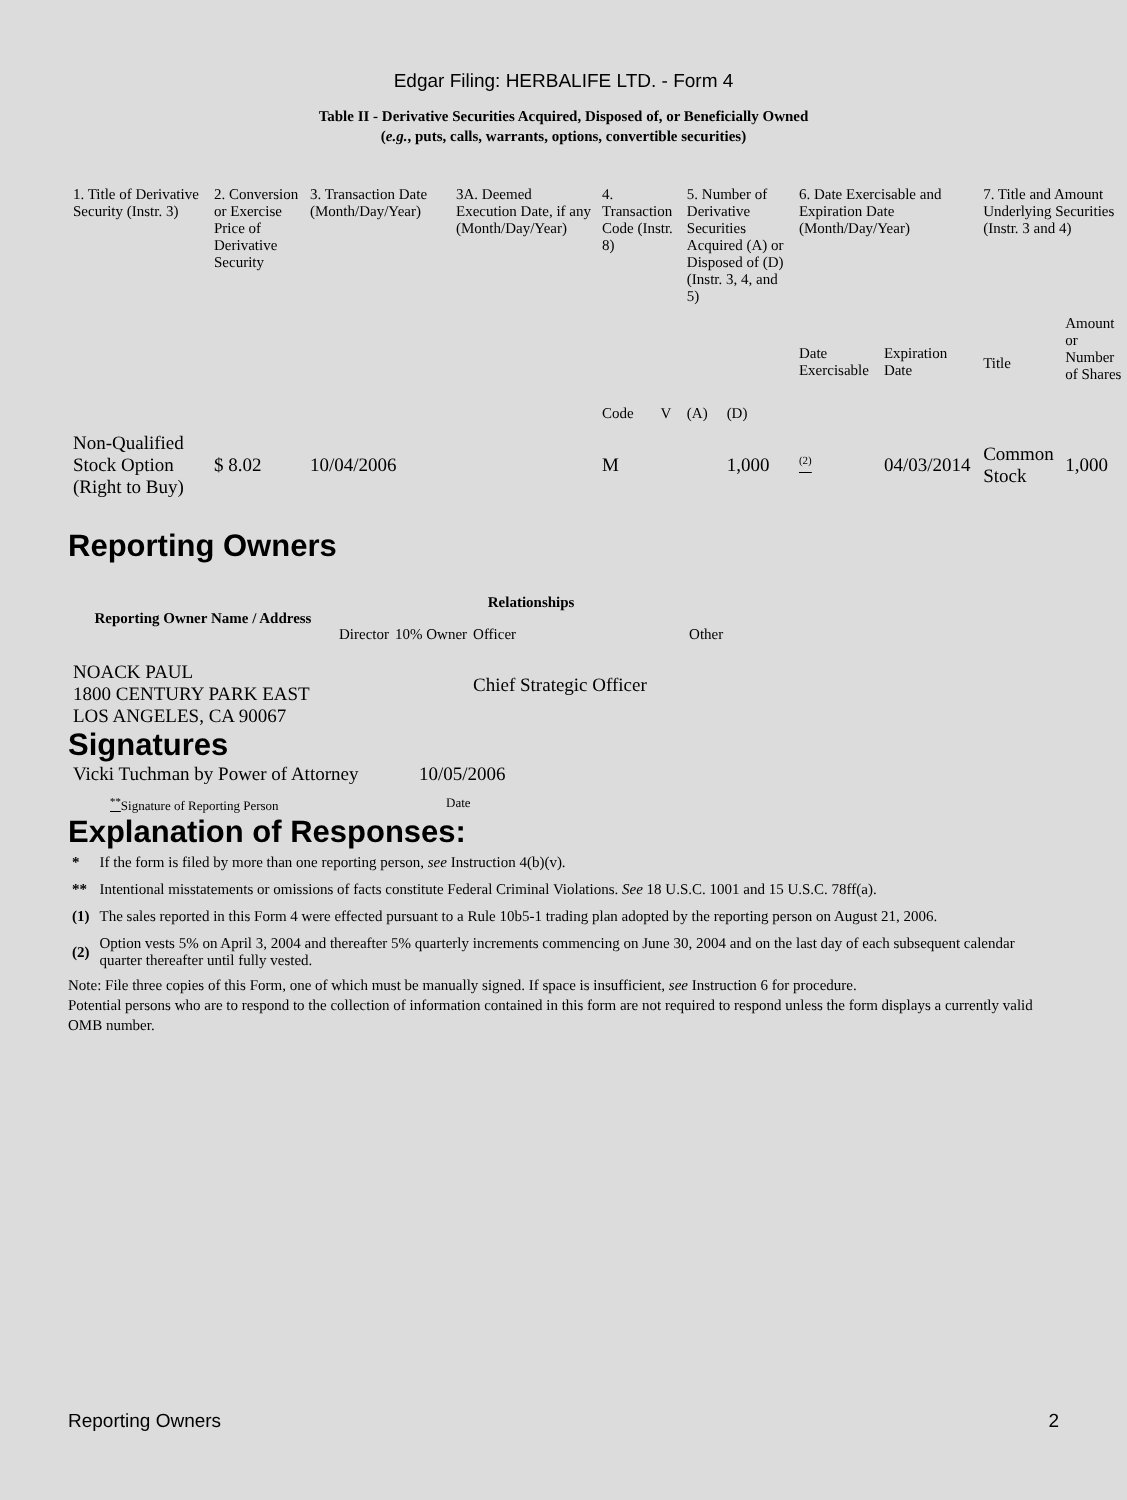Edgar Filing: HERBALIFE LTD. - Form 4
Table II - Derivative Securities Acquired, Disposed of, or Beneficially Owned
(e.g., puts, calls, warrants, options, convertible securities)
| 1. Title of Derivative Security (Instr. 3) | 2. Conversion or Exercise Price of Derivative Security | 3. Transaction Date (Month/Day/Year) | 3A. Deemed Execution Date, if any (Month/Day/Year) | 4. Transaction Code (Instr. 8) | | 5. Number of Derivative Securities Acquired (A) or Disposed of (D) (Instr. 3, 4, and 5) | | 6. Date Exercisable and Expiration Date (Month/Day/Year) | | 7. Title and Amount Underlying Securities (Instr. 3 and 4) | |
| | | | | Code | V | (A) | (D) | Date Exercisable | Expiration Date | Title | Amount or Number of Shares |
| Non-Qualified Stock Option (Right to Buy) | $ 8.02 | 10/04/2006 | | M | | | 1,000 | <sup>(2)</sup> | 04/03/2014 | Common Stock | 1,000 |
Reporting Owners
| Reporting Owner Name / Address | Relationships | | | |
| --- | --- | --- | --- | --- |
| | Director | 10% Owner | Officer | Other |
| NOACK PAUL 1800 CENTURY PARK EAST LOS ANGELES, CA 90067 | | | Chief Strategic Officer | |
Signatures
| Vicki Tuchman by Power of Attorney | 10/05/2006 |
| <sup>**</sup> Signature of Reporting Person | Date |
Explanation of Responses:
| * | If the form is filed by more than one reporting person, see Instruction 4(b)(v). |
| ** | Intentional misstatements or omissions of facts constitute Federal Criminal Violations. See 18 U.S.C. 1001 and 15 U.S.C. 78ff(a). |
| (1) | The sales reported in this Form 4 were effected pursuant to a Rule 10b5-1 trading plan adopted by the reporting person on August 21, 2006. |
| (2) | Option vests 5% on April 3, 2004 and thereafter 5% quarterly increments commencing on June 30, 2004 and on the last day of each subsequent calendar quarter thereafter until fully vested. |
Note: File three copies of this Form, one of which must be manually signed. If space is insufficient, see Instruction 6 for procedure.
Potential persons who are to respond to the collection of information contained in this form are not required to respond unless the form displays a currently valid OMB number.
Reporting Owners 2